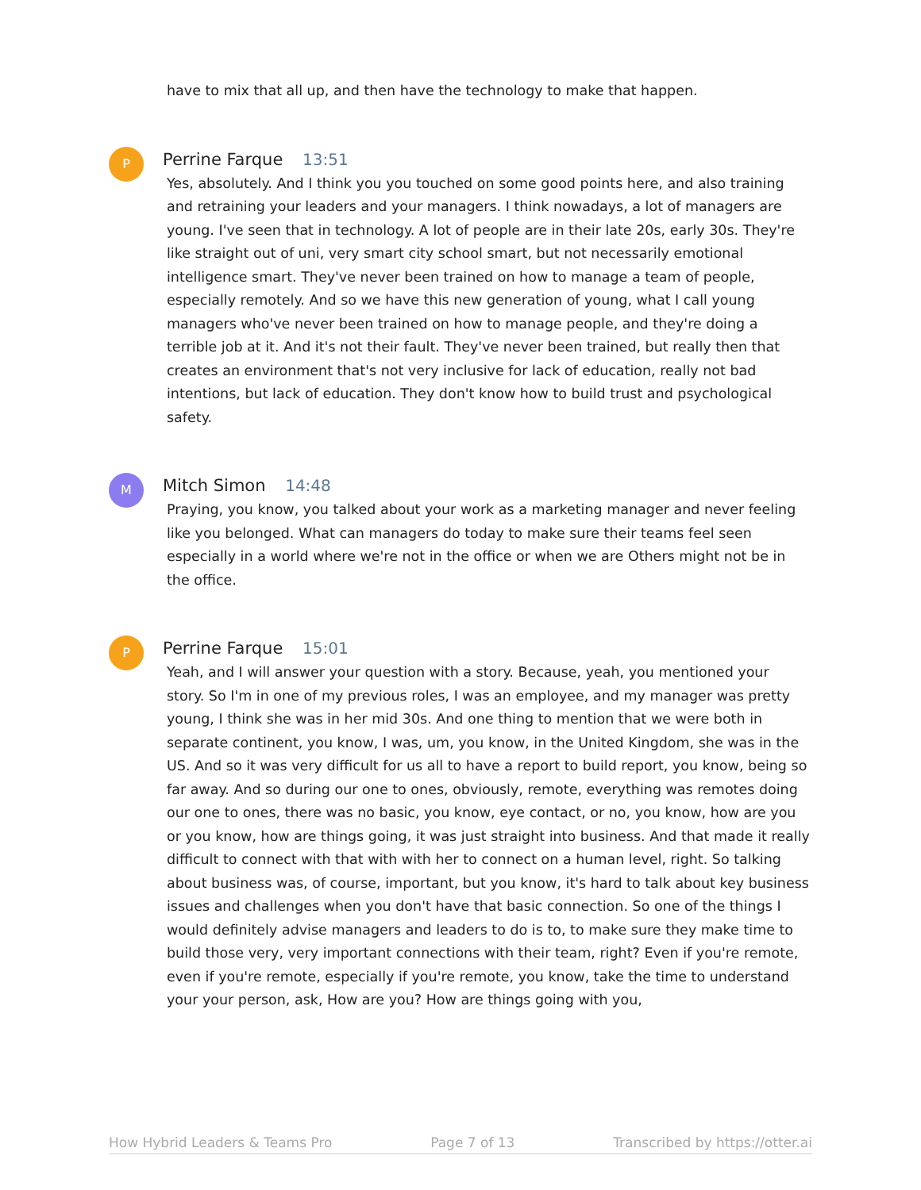have to mix that all up, and then have the technology to make that happen.
P
Perrine Farque 13:51
Yes, absolutely. And I think you you touched on some good points here, and also training and retraining your leaders and your managers. I think nowadays, a lot of managers are young. I've seen that in technology. A lot of people are in their late 20s, early 30s. They're like straight out of uni, very smart city school smart, but not necessarily emotional intelligence smart. They've never been trained on how to manage a team of people, especially remotely. And so we have this new generation of young, what I call young managers who've never been trained on how to manage people, and they're doing a terrible job at it. And it's not their fault. They've never been trained, but really then that creates an environment that's not very inclusive for lack of education, really not bad intentions, but lack of education. They don't know how to build trust and psychological safety.
M
Mitch Simon 14:48
Praying, you know, you talked about your work as a marketing manager and never feeling like you belonged. What can managers do today to make sure their teams feel seen especially in a world where we're not in the office or when we are Others might not be in the office.
P
Perrine Farque 15:01
Yeah, and I will answer your question with a story. Because, yeah, you mentioned your story. So I'm in one of my previous roles, I was an employee, and my manager was pretty young, I think she was in her mid 30s. And one thing to mention that we were both in separate continent, you know, I was, um, you know, in the United Kingdom, she was in the US. And so it was very difficult for us all to have a report to build report, you know, being so far away. And so during our one to ones, obviously, remote, everything was remotes doing our one to ones, there was no basic, you know, eye contact, or no, you know, how are you or you know, how are things going, it was just straight into business. And that made it really difficult to connect with that with with her to connect on a human level, right. So talking about business was, of course, important, but you know, it's hard to talk about key business issues and challenges when you don't have that basic connection. So one of the things I would definitely advise managers and leaders to do is to, to make sure they make time to build those very, very important connections with their team, right? Even if you're remote, even if you're remote, especially if you're remote, you know, take the time to understand your your person, ask, How are you? How are things going with you,
How Hybrid Leaders & Teams Pro Page 7 of 13 Transcribed by https://otter.ai